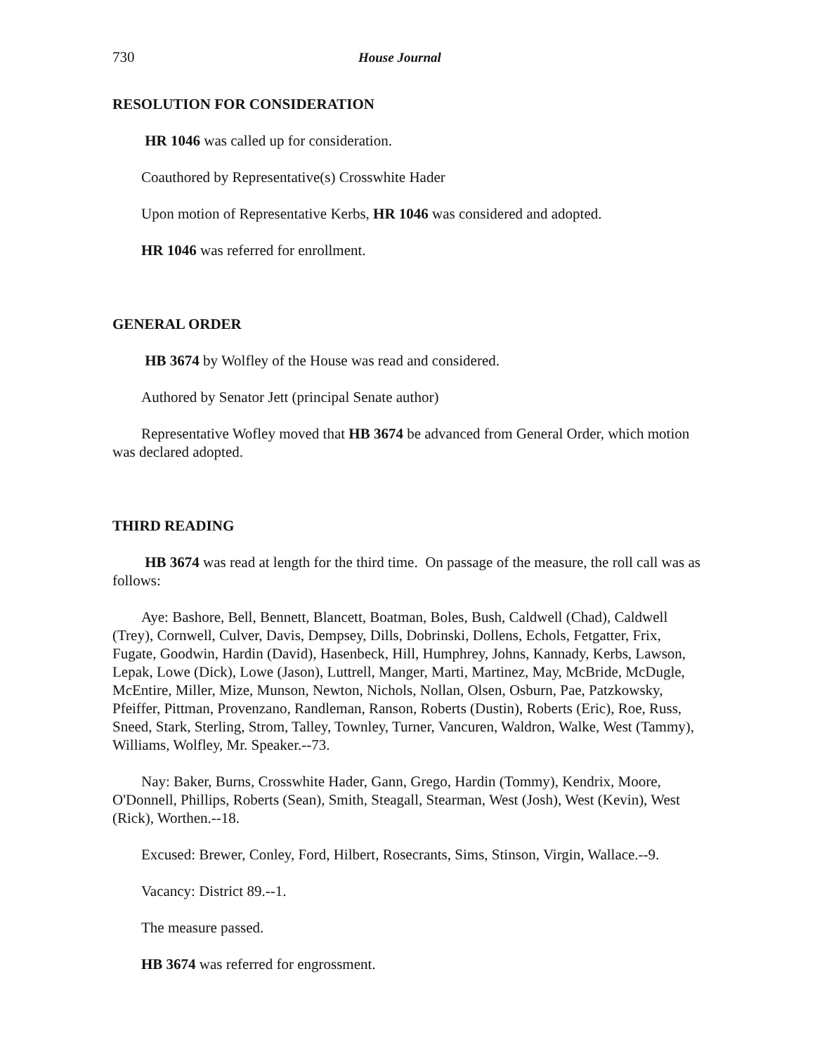730 House Journal
RESOLUTION FOR CONSIDERATION
HR 1046 was called up for consideration.
Coauthored by Representative(s) Crosswhite Hader
Upon motion of Representative Kerbs, HR 1046 was considered and adopted.
HR 1046 was referred for enrollment.
GENERAL ORDER
HB 3674 by Wolfley of the House was read and considered.
Authored by Senator Jett (principal Senate author)
Representative Wofley moved that HB 3674 be advanced from General Order, which motion was declared adopted.
THIRD READING
HB 3674 was read at length for the third time. On passage of the measure, the roll call was as follows:
Aye: Bashore, Bell, Bennett, Blancett, Boatman, Boles, Bush, Caldwell (Chad), Caldwell (Trey), Cornwell, Culver, Davis, Dempsey, Dills, Dobrinski, Dollens, Echols, Fetgatter, Frix, Fugate, Goodwin, Hardin (David), Hasenbeck, Hill, Humphrey, Johns, Kannady, Kerbs, Lawson, Lepak, Lowe (Dick), Lowe (Jason), Luttrell, Manger, Marti, Martinez, May, McBride, McDugle, McEntire, Miller, Mize, Munson, Newton, Nichols, Nollan, Olsen, Osburn, Pae, Patzkowsky, Pfeiffer, Pittman, Provenzano, Randleman, Ranson, Roberts (Dustin), Roberts (Eric), Roe, Russ, Sneed, Stark, Sterling, Strom, Talley, Townley, Turner, Vancuren, Waldron, Walke, West (Tammy), Williams, Wolfley, Mr. Speaker.--73.
Nay: Baker, Burns, Crosswhite Hader, Gann, Grego, Hardin (Tommy), Kendrix, Moore, O'Donnell, Phillips, Roberts (Sean), Smith, Steagall, Stearman, West (Josh), West (Kevin), West (Rick), Worthen.--18.
Excused: Brewer, Conley, Ford, Hilbert, Rosecrants, Sims, Stinson, Virgin, Wallace.--9.
Vacancy: District 89.--1.
The measure passed.
HB 3674 was referred for engrossment.